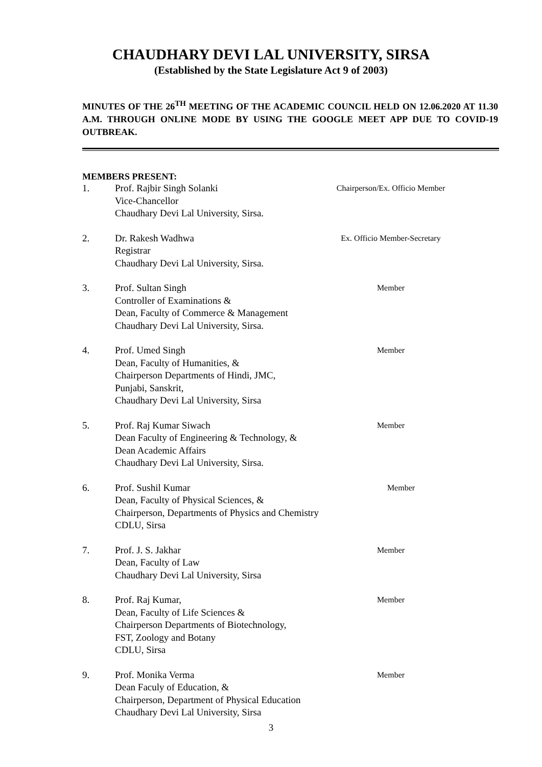CHAUDHARY DEVI LAL UNIVERSITY, SIRSA
(Established by the State Legislature Act 9 of 2003)
MINUTES OF THE 26<sup>TH</sup> MEETING OF THE ACADEMIC COUNCIL HELD ON 12.06.2020 AT 11.30 A.M. THROUGH ONLINE MODE BY USING THE GOOGLE MEET APP DUE TO COVID-19 OUTBREAK.
MEMBERS PRESENT:
1. Prof. Rajbir Singh Solanki
Vice-Chancellor
Chaudhary Devi Lal University, Sirsa.
Chairperson/Ex. Officio Member
2. Dr. Rakesh Wadhwa
Registrar
Chaudhary Devi Lal University, Sirsa.
Ex. Officio Member-Secretary
3. Prof. Sultan Singh
Controller of Examinations &
Dean, Faculty of Commerce & Management
Chaudhary Devi Lal University, Sirsa.
Member
4. Prof. Umed Singh
Dean, Faculty of Humanities, &
Chairperson Departments of Hindi, JMC,
Punjabi, Sanskrit,
Chaudhary Devi Lal University, Sirsa
Member
5. Prof. Raj Kumar Siwach
Dean Faculty of Engineering & Technology, &
Dean Academic Affairs
Chaudhary Devi Lal University, Sirsa.
Member
6. Prof. Sushil Kumar
Dean, Faculty of Physical Sciences, &
Chairperson, Departments of Physics and Chemistry
CDLU, Sirsa
Member
7. Prof. J. S. Jakhar
Dean, Faculty of Law
Chaudhary Devi Lal University, Sirsa
Member
8. Prof. Raj Kumar,
Dean, Faculty of Life Sciences &
Chairperson Departments of Biotechnology,
FST, Zoology and Botany
CDLU, Sirsa
Member
9. Prof. Monika Verma
Dean Faculy of Education, &
Chairperson, Department of Physical Education
Chaudhary Devi Lal University, Sirsa
Member
3